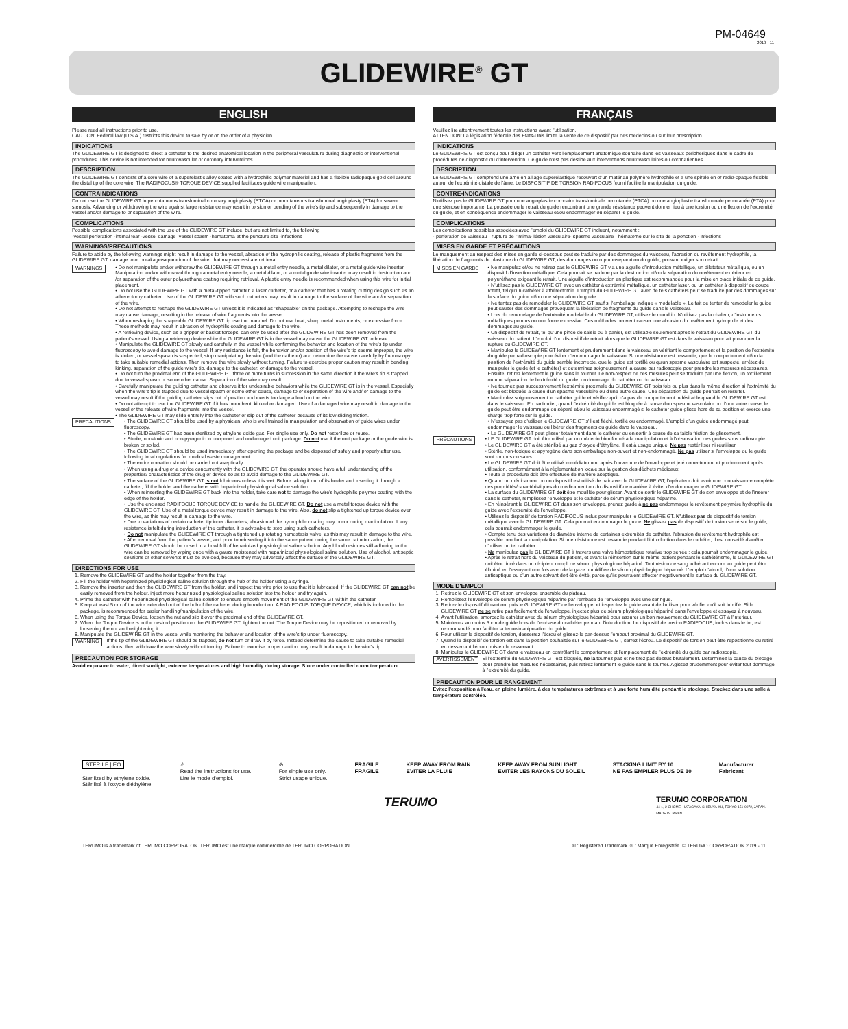PM-04649
2019 - 11
GLIDEWIRE<sup>®</sup> GT
ENGLISH
Please read all instructions prior to use.
CAUTION: Federal law (U.S.A.) restricts this device to sale by or on the order of a physician.
INDICATIONS
The GLIDEWIRE GT is designed to direct a catheter to the desired anatomical location in the peripheral vasculature during diagnostic or interventional procedures. This device is not intended for neurovascular or coronary interventions.
DESCRIPTION
The GLIDEWIRE GT consists of a core wire of a superelastic alloy coated with a hydrophilic polymer material and has a flexible radiopaque gold coil around the distal tip of the core wire. The RADIFOCUS® TORQUE DEVICE supplied facilitates guide wire manipulation.
CONTRAINDICATIONS
Do not use the GLIDEWIRE GT in percutaneous transluminal coronary angioplasty (PTCA) or percutaneous transluminal angioplasty (PTA) for severe stenosis. Advancing or withdrawing the wire against large resistance may result in torsion or bending of the wire's tip and subsequently in damage to the vessel and/or damage to or separation of the wire.
COMPLICATIONS
Possible complications associated with the use of the GLIDEWIRE GT include, but are not limited to, the following :
·vessel perforation ·intimal tear ·vessel damage ·vessel spasm ·hematoma at the puncture site ·infections
WARNINGS/PRECAUTIONS
Failure to abide by the following warnings might result in damage to the vessel, abrasion of the hydrophilic coating, release of plastic fragments from the GLIDEWIRE GT, damage to or breakage/separation of the wire, that may necessitate retrieval.
WARNINGS
• Do not manipulate and/or withdraw the GLIDEWIRE GT through a metal entry needle, a metal dilator, or a metal guide wire inserter. Manipulation and/or withdrawal through a metal entry needle, a metal dilator, or a metal guide wire inserter may result in destruction and /or separation of the outer polyurethane coating requiring retrieval. A plastic entry needle is recommended when using this wire for initial placement.
• Do not use the GLIDEWIRE GT with a metal-tipped catheter, a laser catheter, or a catheter that has a rotating cutting design such as an atherectomy catheter. Use of the GLIDEWIRE GT with such catheters may result in damage to the surface of the wire and/or separation of the wire.
• Do not attempt to reshape the GLIDEWIRE GT unless it is indicated as "shapeable" on the package. Attempting to reshape the wire may cause damage, resulting in the release of wire fragments into the vessel.
• When reshaping the shapeable GLIDEWIRE GT tip use the mandrel. Do not use heat, sharp metal instruments, or excessive force. These methods may result in abrasion of hydrophilic coating and damage to the wire.
• A retrieving device, such as a gripper or basket forceps, can only be used after the GLIDEWIRE GT has been removed from the patient's vessel. Using a retrieving device while the GLIDEWIRE GT is in the vessel may cause the GLIDEWIRE GT to break.
• Manipulate the GLIDEWIRE GT slowly and carefully in the vessel while confirming the behavior and location of the wire's tip under fluoroscopy to avoid damage to the vessel. If any resistance is felt, the behavior and/or position of the wire's tip seems improper, the wire is kinked, or vessel spasm is suspected, stop manipulating the wire (and the catheter) and determine the cause carefully by fluoroscopy to take suitable remedial actions. Then remove the wire slowly without turning. Failure to exercise proper caution may result in bending, kinking, separation of the guide wire's tip, damage to the catheter, or damage to the vessel.
• Do not turn the proximal end of the GLIDEWIRE GT three or more turns in succession in the same direction if the wire's tip is trapped due to vessel spasm or some other cause. Separation of the wire may result.
• Carefully manipulate the guiding catheter and observe it for undesirable behaviors while the GLIDEWIRE GT is in the vessel. Especially when the wire's tip is trapped due to vessel spasm or some other cause, damage to or separation of the wire and/ or damage to the vessel may result if the guiding catheter slips out of position and exerts too large a load on the wire.
• Do not attempt to use the GLIDEWIRE GT if it has been bent, kinked or damaged. Use of a damaged wire may result in damage to the vessel or the release of wire fragments into the vessel.
• The GLIDEWIRE GT may slide entirely into the catheter or slip out of the catheter because of its low sliding friction.
PRECAUTIONS
• The GLIDEWIRE GT should be used by a physician, who is well trained in manipulation and observation of guide wires under fluoroscopy.
• The GLIDEWIRE GT has been sterilized by ethylene oxide gas. For single use only. Do not resterilize or reuse.
• Sterile, non-toxic and non-pyrogenic in unopened and undamaged unit package. Do not use if the unit package or the guide wire is broken or soiled.
• The GLIDEWIRE GT should be used immediately after opening the package and be disposed of safely and properly after use, following local regulations for medical waste management.
• The entire operation should be carried out aseptically.
• When using a drug or a device concurrently with the GLIDEWIRE GT, the operator should have a full understanding of the properties/ characteristics of the drug or device so as to avoid damage to the GLIDEWIRE GT.
• The surface of the GLIDEWIRE GT is not lubricious unless it is wet. Before taking it out of its holder and inserting it through a catheter, fill the holder and the catheter with heparinized physiological saline solution.
• When reinserting the GLIDEWIRE GT back into the holder, take care not to damage the wire's hydrophilic polymer coating with the edge of the holder.
• Use the enclosed RADIFOCUS TORQUE DEVICE to handle the GLIDEWIRE GT. Do not use a metal torque device with the GLIDEWIRE GT. Use of a metal torque device may result in damage to the wire. Also, do not slip a tightened up torque device over the wire, as this may result in damage to the wire.
• Due to variations of certain catheter tip inner diameters, abrasion of the hydrophilic coating may occur during manipulation. If any resistance is felt during introduction of the catheter, it is advisable to stop using such catheters.
• Do not manipulate the GLIDEWIRE GT through a tightened up rotating hemostasis valve, as this may result in damage to the wire.
• After removal from the patient's vessel, and prior to reinserting it into the same patient during the same catheterization, the GLIDEWIRE GT should be rinsed in a bowl full of heparinized physiological saline solution. Any blood residues still adhering to the wire can be removed by wiping once with a gauze moistened with heparinized physiological saline solution. Use of alcohol, antiseptic solutions or other solvents must be avoided, because they may adversely affect the surface of the GLIDEWIRE GT.
DIRECTIONS FOR USE
1. Remove the GLIDEWIRE GT and the holder together from the tray.
2. Fill the holder with heparinized physiological saline solution through the hub of the holder using a syringe.
3. Remove the inserter and then the GLIDEWIRE GT from the holder, and inspect the wire prior to use that it is lubricated. If the GLIDEWIRE GT can not be easily removed from the holder, inject more heparinized physiological saline solution into the holder and try again.
4. Prime the catheter with heparinized physiological saline solution to ensure smooth movement of the GLIDEWIRE GT within the catheter.
5. Keep at least 5 cm of the wire extended out of the hub of the catheter during introduction. A RADIFOCUS TORQUE DEVICE, which is included in the package, is recommended for easier handling/manipulation of the wire.
6. When using the Torque Device, loosen the nut and slip it over the proximal end of the GLIDEWIRE GT.
7. When the Torque Device is in the desired position on the GLIDEWIRE GT, tighten the nut. The Torque Device may be repositioned or removed by loosening the nut and retightening it.
8. Manipulate the GLIDEWIRE GT in the vessel while monitoring the behavior and location of the wire's tip under fluoroscopy.
WARNING
If the tip of the GLIDEWIRE GT should be trapped, do not turn or draw it by force. Instead determine the cause to take suitable remedial actions, then withdraw the wire slowly without turning. Failure to exercise proper caution may result in damage to the wire's tip.
PRECAUTION FOR STORAGE
Avoid exposure to water, direct sunlight, extreme temperatures and high humidity during storage. Store under controlled room temperature.
FRANÇAIS
Veuillez lire attentivement toutes les instructions avant l'utilisation.
ATTENTION: La législation fédérale des Etats-Unis limite la vente de ce dispositif par des médecins ou sur leur prescription.
INDICATIONS
Le GLIDEWIRE GT est conçu pour diriger un cathéter vers l'emplacement anatomique souhaité dans les vaisseaux périphériques dans le cadre de procédures de diagnostic ou d'intervention. Ce guide n'est pas destiné aux interventions neurovasculaires ou coronariennes.
DESCRIPTION
Le GLIDEWIRE GT comprend une âme en alliage superélastique recouvert d'un matériau polymère hydrophile et a une spirale en or radio-opaque flexible autour de l'extrémité distale de l'âme. Le DISPOSITIF DE TORSION RADIFOCUS fourni facilite la manipulation du guide.
CONTRE-INDICATIONS
N'utilisez pas le GLIDEWIRE GT pour une angioplastie coronaire transluminale percutanée (PTCA) ou une angioplastie transluminale percutanée (PTA) pour une sténose importante. La poussée ou le retrait du guide rencontrant une grande résistance peuvent donner lieu à une torsion ou une flexion de l'extrémité du guide, et en conséquence endommager le vaisseau et/ou endommager ou séparer le guide.
COMPLICATIONS
Les complications possibles associées avec l'emploi du GLIDEWIRE GT incluent, notamment :
· perforation de vaisseau · rupture de l'intima· lésion vasculaire· spasme vasculaire · hématome sur le site de la ponction · infections
MISES EN GARDE ET PRÉCAUTIONS
Le manquement au respect des mises en garde ci-dessous peut se traduire par des dommages du vaisseau, l'abrasion du revêtement hydrophile, la libération de fragments de plastique du GLIDEWIRE GT, des dommages ou rupture/séparation du guide, pouvant exiger son retrait.
MISES EN GARDE
• Ne manipulez et/ou ne retirez pas le GLIDEWIRE GT via une aiguille d'introduction métallique, un dilatateur métallique, ou un dispositif d'insertion métallique. Cela pourrait se traduire par la destruction et/ou la séparation du revêtement extérieur en polyuréthane exigeant le retrait. Une aiguille d'introduction en plastique est recommandée pour la mise en place initiale de ce guide.
• N'utilisez pas le GLIDEWIRE GT avec un cathéter à extrémité métallique, un cathéter laser, ou un cathéter à dispositif de coupe rotatif, tel qu'un cathéter à athérectomie. L'emploi du GLIDEWIRE GT avec de tels cathéters peut se traduire par des dommages sur la surface du guide et/ou une séparation du guide.
• Ne tentez pas de remodeler le GLIDEWIRE GT sauf si l'emballage indique « modelable ». Le fait de tenter de remodeler le guide peut causer des dommages provoquant la libération de fragments du guide dans le vaisseau.
• Lors du remodelage de l'extrémité modelable du GLIDEWIRE GT, utilisez le mandrin. N'utilisez pas la chaleur, d'instruments métalliques pointus ou une force excessive. Ces méthodes peuvent causer une abrasion du revêtement hydrophile et des dommages au guide.
• Un dispositif de retrait, tel qu'une pince de saisie ou à panier, est utilisable seulement après le retrait du GLIDEWIRE GT du vaisseau du patient. L'emploi d'un dispositif de retrait alors que le GLIDEWIRE GT est dans le vaisseau pourrait provoquer la rupture du GLIDEWIRE GT.
• Manipulez le GLIDEWIRE GT lentement et prudemment dans le vaisseau en vérifiant le comportement et la position de l'extrémité du guide par radioscopie pour éviter d'endommager le vaisseau. Si une résistance est ressentie, que le comportement et/ou la position de l'extrémité du guide semble incorrecte, que le guide est tortillé ou qu'un spasme vasculaire est suspecté, arrêtez de manipuler le guide (et le cathéter) et déterminez soigneusement la cause par radioscopie pour prendre les mesures nécessaires. Ensuite, retirez lentement le guide sans le tourner. Le non-respect de ces mesures peut se traduire par une flexion, un tortillement ou une séparation de l'extrémité du guide, un dommage du cathéter ou du vaisseau.
• Ne tournez pas successivement l'extrémité proximale du GLIDEWIRE GT trois fois ou plus dans la même direction si l'extrémité du guide est bloquée à cause d'un spasme vasculaire ou d'une autre cause. Une séparation du guide pourrait en résulter.
• Manipulez soigneusement le cathéter guide et vérifiez qu'il n'a pas de comportement indésirable quand le GLIDEWIRE GT est dans le vaisseau. En particulier, quand l'extrémité du guide est bloquée à cause d'un spasme vasculaire ou d'une autre cause, le guide peut être endommagé ou séparé et/ou le vaisseau endommagé si le cathéter guide glisse hors de sa position et exerce une charge trop forte sur le guide.
• N'essayez pas d'utiliser le GLIDEWIRE GT s'il est fléchi, tortillé ou endommagé. L'emploi d'un guide endommagé peut endommager le vaisseau ou libérer des fragments du guide dans le vaisseau.
• Le GLIDEWIRE GT peut glisser totalement dans le cathéter ou en sortir à cause de sa faible friction de glissement.
PRÉCAUTIONS
• LE GLIDEWIRE GT doit être utilisé par un médecin bien formé à la manipulation et à l'observation des guides sous radioscopie.
• Le GLIDEWIRE GT a été stérilisé au gaz d'oxyde d'éthylène. Il est à usage unique. Ne pas restériliser ni réutiliser.
• Stérile, non-toxique et apyrogène dans son emballage non-ouvert et non-endommagé. Ne pas utiliser si l'enveloppe ou le guide sont rompus ou sales.
• Le GLIDEWIRE GT doit être utilisé immédiatement après l'ouverture de l'enveloppe et jeté correctement et prudemment après utilisation, conformément à la réglementation locale sur la gestion des déchets médicaux.
• Toute la procédure doit être effectuée de manière aseptique.
• Quand un médicament ou un dispositif est utilisé de pair avec le GLIDEWIRE GT, l'opérateur doit avoir une connaissance complète des propriétés/caractéristiques du médicament ou du dispositif de manière à éviter d'endommager le GLIDEWIRE GT.
• La surface du GLIDEWIRE GT doit être mouillée pour glisser. Avant de sortir le GLIDEWIRE GT de son enveloppe et de l'insérer dans le cathéter, remplissez l'enveloppe et le cathéter de sérum physiologique hépariné.
• En réinsérant le GLIDEWIRE GT dans son enveloppe, prenez garde à ne pas endommager le revêtement polymère hydrophile du guide avec l'extrémité de l'enveloppe.
• Utilisez le dispositif de torsion RADIFOCUS inclus pour manipuler le GLIDEWIRE GT. N'utilisez pas de dispositif de torsion métallique avec le GLIDEWIRE GT. Cela pourrait endommager le guide. Ne glissez pas de dispositif de torsion serré sur le guide, cela pourrait endommager le guide.
• Compte tenu des variations de diamètre interne de certaines extrémités de cathéter, l'abrasion du revêtement hydrophile est possible pendant la manipulation. Si une résistance est ressentie pendant l'introduction dans le cathéter, il est conseillé d'arrêter d'utiliser un tel cathéter.
• Ne manipulez pas le GLIDEWIRE GT à travers une valve hémostatique rotative trop serrée ; cela pourrait endommager le guide.
• Après le retrait hors du vaisseau du patient, et avant la réinsertion sur le même patient pendant le cathétérisme, le GLIDEWIRE GT doit être rincé dans un récipient rempli de sérum physiologique hépariné. Tout résidu de sang adhérant encore au guide peut être éliminé en l'essuyant une fois avec de la gaze humidifiée de sérum physiologique hépariné. L'emploi d'alcool, d'une solution antiseptique ou d'un autre solvant doit être évité, parce qu'ils pourraient affecter négativement la surface du GLIDEWIRE GT.
MODE D'EMPLOI
1. Retirez le GLIDEWIRE GT et son enveloppe ensemble du plateau.
2. Remplissez l'enveloppe de sérum physiologique hépariné par l'embase de l'enveloppe avec une seringue.
3. Retirez le dispositif d'insertion, puis le GLIDEWIRE GT de l'enveloppe, et inspectez le guide avant de l'utiliser pour vérifier qu'il soit lubrifié. Si le GLIDEWIRE GT ne se retire pas facilement de l'enveloppe, injectez plus de sérum physiologique hépariné dans l'enveloppe et essayez à nouveau.
4. Avant l'utilisation, amorcez le cathéter avec du sérum physiologique hépariné pour assurer un bon mouvement du GLIDEWIRE GT à l'intérieur.
5. Maintenez au moins 5 cm de guide hors de l'embase du cathéter pendant l'introduction. Le dispositif de torsion RADIFOCUS, inclus dans le lot, est recommandé pour faciliter la tenue/manipulation du guide.
6. Pour utiliser le dispositif de torsion, desserrez l'écrou et glissez-le par-dessus l'embout proximal du GLIDEWIRE GT.
7. Quand le dispositif de torsion est dans la position souhaitée sur le GLIDEWIRE GT, serrez l'écrou. Le dispositif de torsion peut être repositionné ou retiré en desserrant l'écrou puis en le resserrant.
8. Manipulez le GLIDEWIRE GT dans le vaisseau en contrôlant le comportement et l'emplacement de l'extrémité du guide par radioscopie.
AVERTISSEMENT
Si l'extrémité du GLIDEWIRE GT est bloquée, ne la tournez pas et ne tirez pas dessus brutalement. Déterminez la cause du blocage pour prendre les mesures nécessaires, puis retirez lentement le guide sans le tourner. Agissez prudemment pour éviter tout dommage à l'extrémité du guide.
PRECAUTION POUR LE RANGEMENT
Evitez l'exposition à l'eau, en pleine lumière, à des températures extrêmes et à une forte humidité pendant le stockage. Stockez dans une salle à température contrôlée.
STERILE | EO
Sterilized by ethylene oxide.
Stérilisé à l'oxyde d'éthylène.
⚠
Read the instructions for use.
Lire le mode d'emploi.
⊘
For single use only.
Strict usage unique.
FRAGILE
FRAGILE
KEEP AWAY FROM RAIN
EVITER LA PLUIE
KEEP AWAY FROM SUNLIGHT
EVITER LES RAYONS DU SOLEIL
STACKING LIMIT BY 10
NE PAS EMPILER PLUS DE 10
Manufacturer
Fabricant
TERUMO
TERUMO CORPORATION
44-1, 2-CHOME, HATAGAYA, SHIBUYA-KU, TOKYO 151-0072, JAPAN.
MADE IN JAPAN
TERUMO is a trademark of TERUMO CORPORATON. TERUMO est une marque commerciale de TERUMO CORPORATION. ® : Registered Trademark. ® : Marque Enregistrée. © TERUMO CORPORATION 2019 - 11